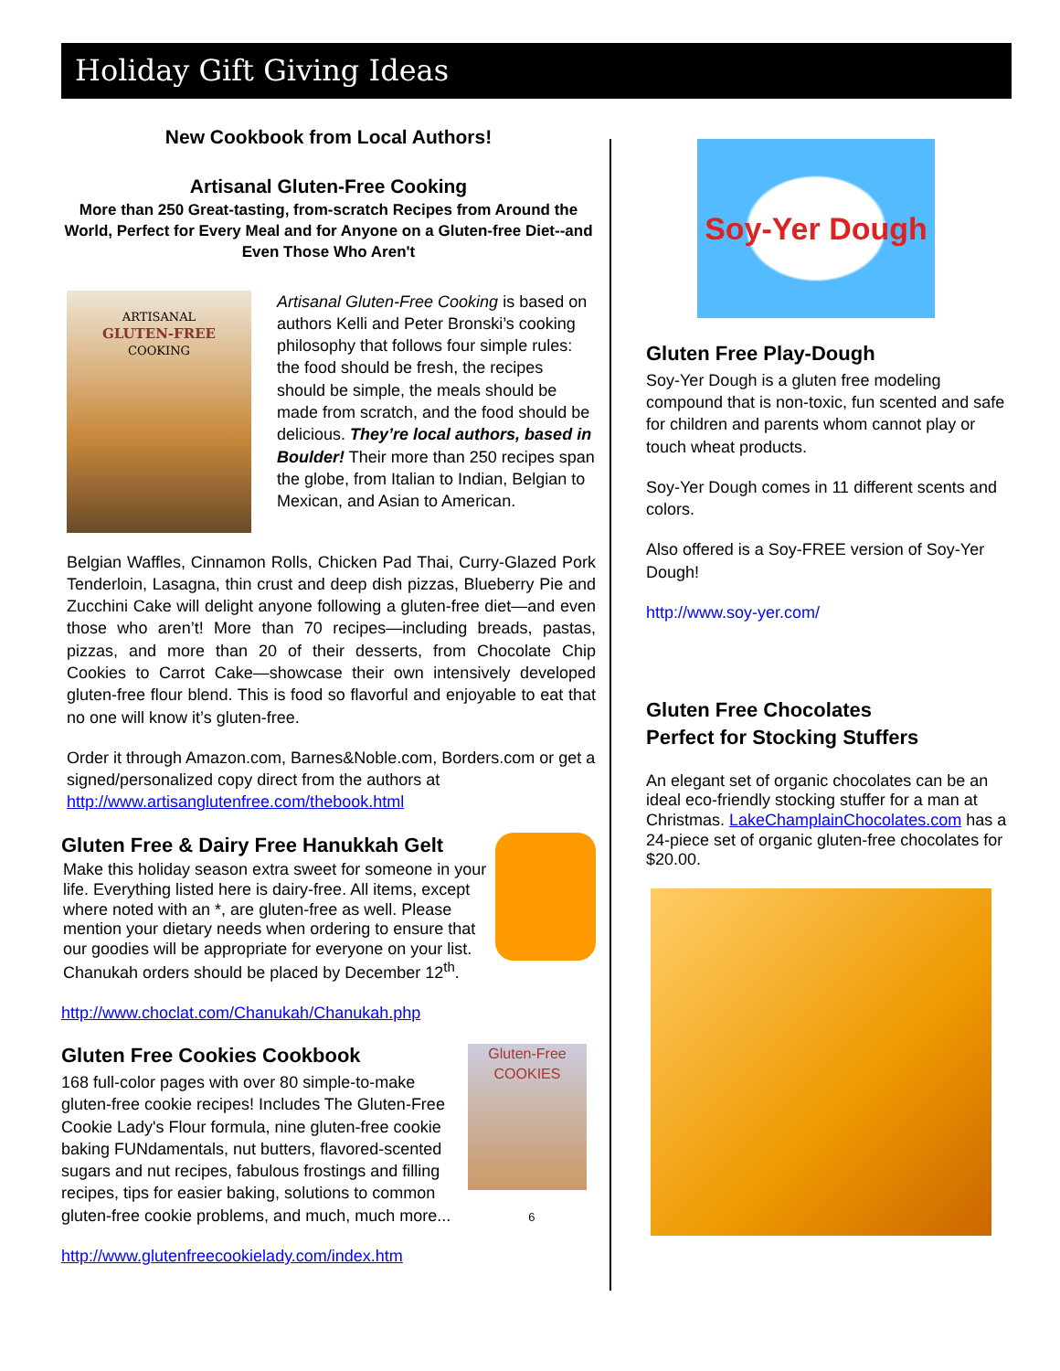Holiday Gift Giving Ideas
New Cookbook from Local Authors!
Artisanal Gluten-Free Cooking
More than 250 Great-tasting, from-scratch Recipes from Around the World, Perfect for Every Meal and for Anyone on a Gluten-free Diet--and Even Those Who Aren't
ARTISANAL
GLUTEN-FREE
COOKING
Artisanal Gluten-Free Cooking is based on authors Kelli and Peter Bronski’s cooking philosophy that follows four simple rules: the food should be fresh, the recipes should be simple, the meals should be made from scratch, and the food should be delicious. They’re local authors, based in Boulder! Their more than 250 recipes span the globe, from Italian to Indian, Belgian to Mexican, and Asian to American.
Belgian Waffles, Cinnamon Rolls, Chicken Pad Thai, Curry-Glazed Pork Tenderloin, Lasagna, thin crust and deep dish pizzas, Blueberry Pie and Zucchini Cake will delight anyone following a gluten-free diet—and even those who aren’t! More than 70 recipes—including breads, pastas, pizzas, and more than 20 of their desserts, from Chocolate Chip Cookies to Carrot Cake—showcase their own intensively developed gluten-free flour blend. This is food so flavorful and enjoyable to eat that no one will know it’s gluten-free.
Order it through Amazon.com, Barnes&Noble.com, Borders.com or get a signed/personalized copy direct from the authors at http://www.artisanglutenfree.com/thebook.html
Gluten Free & Dairy Free Hanukkah Gelt
Make this holiday season extra sweet for someone in your life. Everything listed here is dairy-free. All items, except where noted with an *, are gluten-free as well. Please mention your dietary needs when ordering to ensure that our goodies will be appropriate for everyone on your list. Chanukah orders should be placed by December 12<sup>th</sup>.
http://www.choclat.com/Chanukah/Chanukah.php
Gluten Free Cookies Cookbook
Gluten-Free COOKIES
168 full-color pages with over 80 simple-to-make gluten-free cookie recipes! Includes The Gluten-Free Cookie Lady's Flour formula, nine gluten-free cookie baking FUNdamentals, nut butters, flavored-scented sugars and nut recipes, fabulous frostings and filling recipes, tips for easier baking, solutions to common gluten-free cookie problems, and much, much more... 6
http://www.glutenfreecookielady.com/index.htm
Soy-Yer Dough
Gluten Free Play-Dough
Soy-Yer Dough is a gluten free modeling compound that is non-toxic, fun scented and safe for children and parents whom cannot play or touch wheat products.
Soy-Yer Dough comes in 11 different scents and colors.
Also offered is a Soy-FREE version of Soy-Yer Dough!
http://www.soy-yer.com/
Gluten Free Chocolates
Perfect for Stocking Stuffers
An elegant set of organic chocolates can be an ideal eco-friendly stocking stuffer for a man at Christmas. LakeChamplainChocolates.com has a 24-piece set of organic gluten-free chocolates for $20.00.